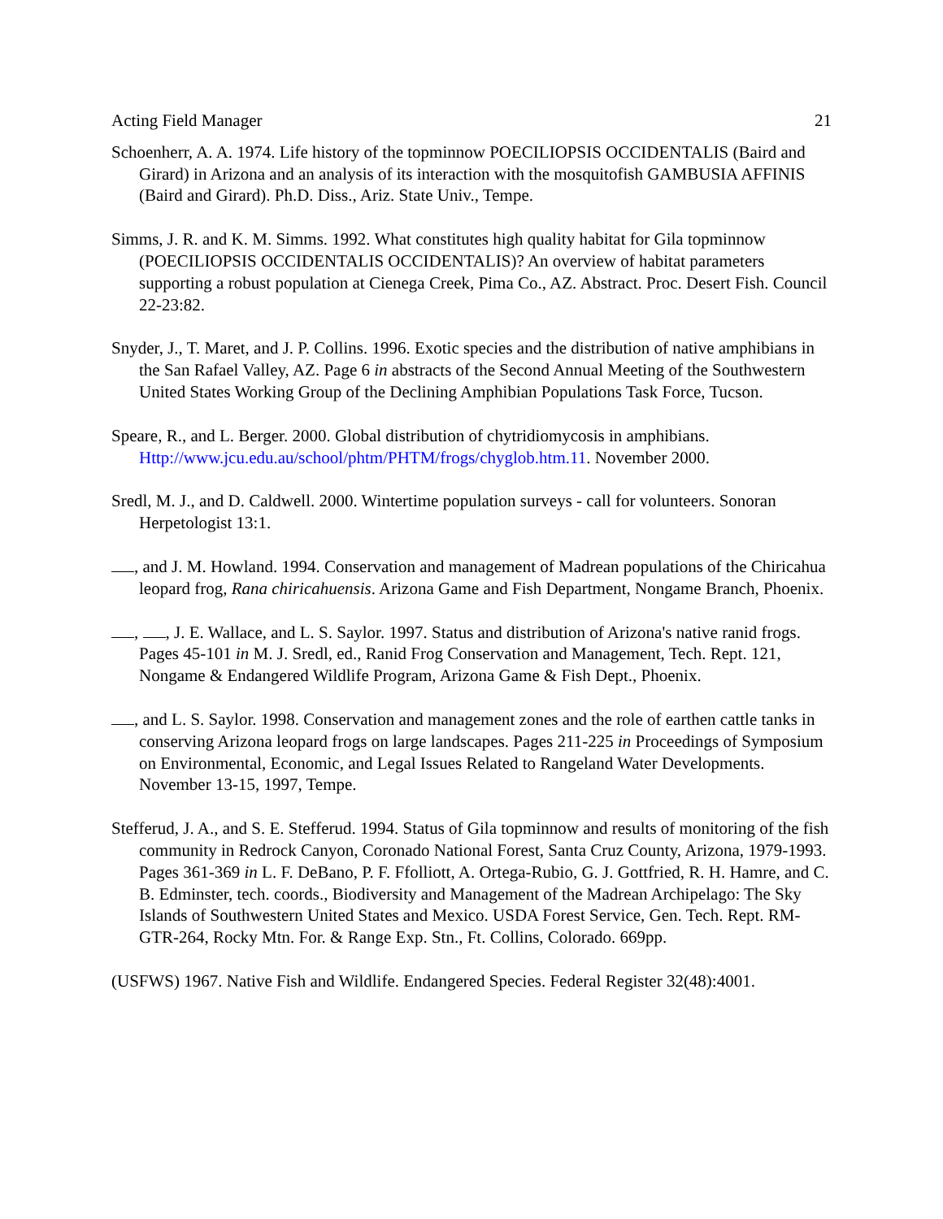Acting Field Manager 21
Schoenherr, A. A. 1974. Life history of the topminnow POECILIOPSIS OCCIDENTALIS (Baird and Girard) in Arizona and an analysis of its interaction with the mosquitofish GAMBUSIA AFFINIS (Baird and Girard). Ph.D. Diss., Ariz. State Univ., Tempe.
Simms, J. R. and K. M. Simms. 1992. What constitutes high quality habitat for Gila topminnow (POECILIOPSIS OCCIDENTALIS OCCIDENTALIS)? An overview of habitat parameters supporting a robust population at Cienega Creek, Pima Co., AZ. Abstract. Proc. Desert Fish. Council 22-23:82.
Snyder, J., T. Maret, and J. P. Collins. 1996. Exotic species and the distribution of native amphibians in the San Rafael Valley, AZ. Page 6 in abstracts of the Second Annual Meeting of the Southwestern United States Working Group of the Declining Amphibian Populations Task Force, Tucson.
Speare, R., and L. Berger. 2000. Global distribution of chytridiomycosis in amphibians. Http://www.jcu.edu.au/school/phtm/PHTM/frogs/chyglob.htm.11. November 2000.
Sredl, M. J., and D. Caldwell. 2000. Wintertime population surveys - call for volunteers. Sonoran Herpetologist 13:1.
, and J. M. Howland. 1994. Conservation and management of Madrean populations of the Chiricahua leopard frog, Rana chiricahuensis. Arizona Game and Fish Department, Nongame Branch, Phoenix.
, , J. E. Wallace, and L. S. Saylor. 1997. Status and distribution of Arizona's native ranid frogs. Pages 45-101 in M. J. Sredl, ed., Ranid Frog Conservation and Management, Tech. Rept. 121, Nongame & Endangered Wildlife Program, Arizona Game & Fish Dept., Phoenix.
, and L. S. Saylor. 1998. Conservation and management zones and the role of earthen cattle tanks in conserving Arizona leopard frogs on large landscapes. Pages 211-225 in Proceedings of Symposium on Environmental, Economic, and Legal Issues Related to Rangeland Water Developments. November 13-15, 1997, Tempe.
Stefferud, J. A., and S. E. Stefferud. 1994. Status of Gila topminnow and results of monitoring of the fish community in Redrock Canyon, Coronado National Forest, Santa Cruz County, Arizona, 1979-1993. Pages 361-369 in L. F. DeBano, P. F. Ffolliott, A. Ortega-Rubio, G. J. Gottfried, R. H. Hamre, and C. B. Edminster, tech. coords., Biodiversity and Management of the Madrean Archipelago: The Sky Islands of Southwestern United States and Mexico. USDA Forest Service, Gen. Tech. Rept. RM-GTR-264, Rocky Mtn. For. & Range Exp. Stn., Ft. Collins, Colorado. 669pp.
(USFWS) 1967. Native Fish and Wildlife. Endangered Species. Federal Register 32(48):4001.